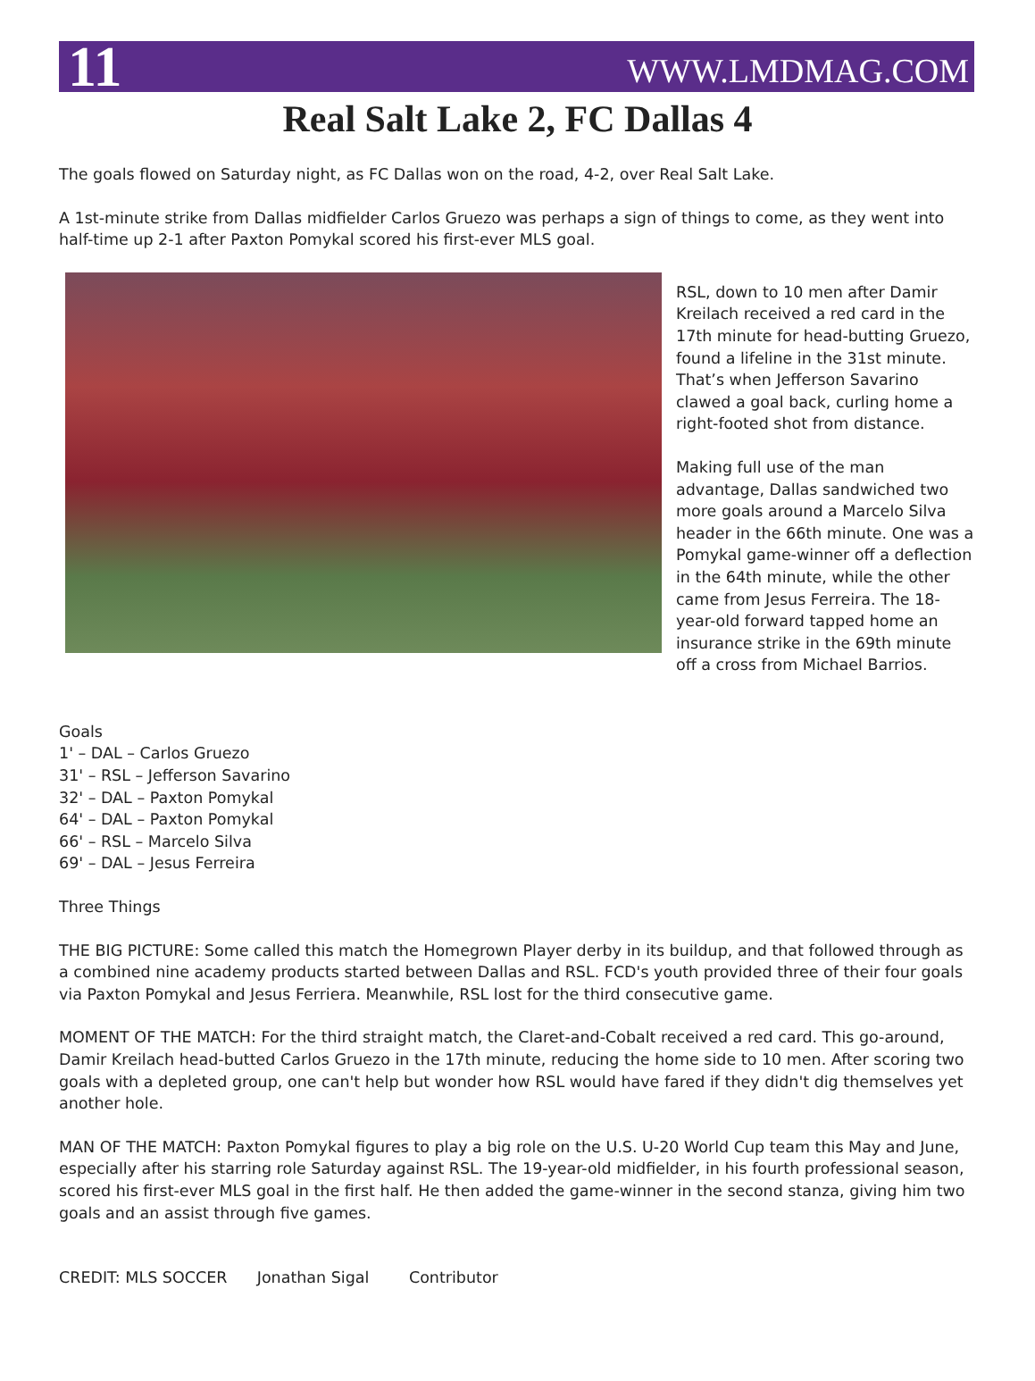11 WWW.LMDMAG.COM
Real Salt Lake 2, FC Dallas 4
The goals flowed on Saturday night, as FC Dallas won on the road, 4-2, over Real Salt Lake.
A 1st-minute strike from Dallas midfielder Carlos Gruezo was perhaps a sign of things to come, as they went into half-time up 2-1 after Paxton Pomykal scored his first-ever MLS goal.
RSL, down to 10 men after Damir Kreilach received a red card in the 17th minute for head-butting Gruezo, found a lifeline in the 31st minute. That’s when Jefferson Savarino clawed a goal back, curling home a right-footed shot from distance.
Making full use of the man advantage, Dallas sandwiched two more goals around a Marcelo Silva header in the 66th minute. One was a Pomykal game-winner off a deflection in the 64th minute, while the other came from Jesus Ferreira. The 18-year-old forward tapped home an insurance strike in the 69th minute off a cross from Michael Barrios.
Goals
1' – DAL – Carlos Gruezo
31' – RSL – Jefferson Savarino
32' – DAL – Paxton Pomykal
64' – DAL – Paxton Pomykal
66' – RSL – Marcelo Silva
69' – DAL – Jesus Ferreira
Three Things
THE BIG PICTURE: Some called this match the Homegrown Player derby in its buildup, and that followed through as a combined nine academy products started between Dallas and RSL. FCD's youth provided three of their four goals via Paxton Pomykal and Jesus Ferriera. Meanwhile, RSL lost for the third consecutive game.
MOMENT OF THE MATCH: For the third straight match, the Claret-and-Cobalt received a red card. This go-around, Damir Kreilach head-butted Carlos Gruezo in the 17th minute, reducing the home side to 10 men. After scoring two goals with a depleted group, one can't help but wonder how RSL would have fared if they didn't dig themselves yet another hole.
MAN OF THE MATCH: Paxton Pomykal figures to play a big role on the U.S. U-20 World Cup team this May and June, especially after his starring role Saturday against RSL. The 19-year-old midfielder, in his fourth professional season, scored his first-ever MLS goal in the first half. He then added the game-winner in the second stanza, giving him two goals and an assist through five games.
CREDIT: MLS SOCCER Jonathan Sigal Contributor